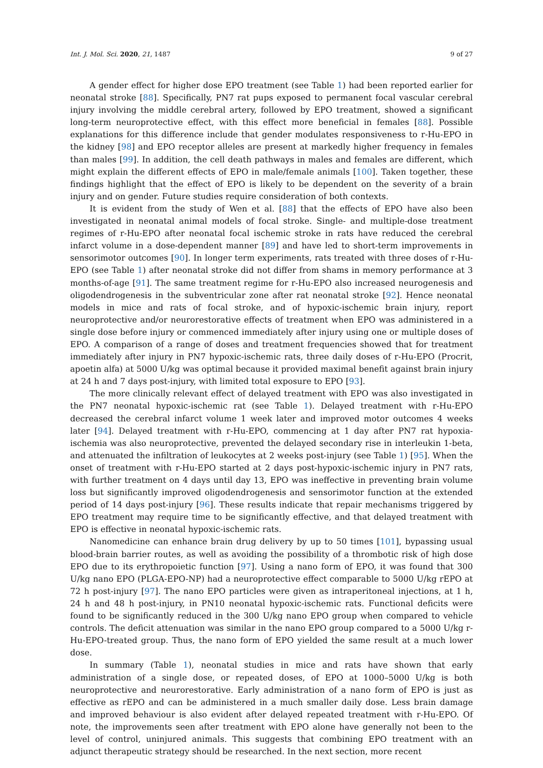Int. J. Mol. Sci. 2020, 21, 1487 9 of 27
A gender effect for higher dose EPO treatment (see Table 1) had been reported earlier for neonatal stroke [88]. Specifically, PN7 rat pups exposed to permanent focal vascular cerebral injury involving the middle cerebral artery, followed by EPO treatment, showed a significant long-term neuroprotective effect, with this effect more beneficial in females [88]. Possible explanations for this difference include that gender modulates responsiveness to r-Hu-EPO in the kidney [98] and EPO receptor alleles are present at markedly higher frequency in females than males [99]. In addition, the cell death pathways in males and females are different, which might explain the different effects of EPO in male/female animals [100]. Taken together, these findings highlight that the effect of EPO is likely to be dependent on the severity of a brain injury and on gender. Future studies require consideration of both contexts.
It is evident from the study of Wen et al. [88] that the effects of EPO have also been investigated in neonatal animal models of focal stroke. Single- and multiple-dose treatment regimes of r-Hu-EPO after neonatal focal ischemic stroke in rats have reduced the cerebral infarct volume in a dose-dependent manner [89] and have led to short-term improvements in sensorimotor outcomes [90]. In longer term experiments, rats treated with three doses of r-Hu-EPO (see Table 1) after neonatal stroke did not differ from shams in memory performance at 3 months-of-age [91]. The same treatment regime for r-Hu-EPO also increased neurogenesis and oligodendrogenesis in the subventricular zone after rat neonatal stroke [92]. Hence neonatal models in mice and rats of focal stroke, and of hypoxic-ischemic brain injury, report neuroprotective and/or neurorestorative effects of treatment when EPO was administered in a single dose before injury or commenced immediately after injury using one or multiple doses of EPO. A comparison of a range of doses and treatment frequencies showed that for treatment immediately after injury in PN7 hypoxic-ischemic rats, three daily doses of r-Hu-EPO (Procrit, apoetin alfa) at 5000 U/kg was optimal because it provided maximal benefit against brain injury at 24 h and 7 days post-injury, with limited total exposure to EPO [93].
The more clinically relevant effect of delayed treatment with EPO was also investigated in the PN7 neonatal hypoxic-ischemic rat (see Table 1). Delayed treatment with r-Hu-EPO decreased the cerebral infarct volume 1 week later and improved motor outcomes 4 weeks later [94]. Delayed treatment with r-Hu-EPO, commencing at 1 day after PN7 rat hypoxia-ischemia was also neuroprotective, prevented the delayed secondary rise in interleukin 1-beta, and attenuated the infiltration of leukocytes at 2 weeks post-injury (see Table 1) [95]. When the onset of treatment with r-Hu-EPO started at 2 days post-hypoxic-ischemic injury in PN7 rats, with further treatment on 4 days until day 13, EPO was ineffective in preventing brain volume loss but significantly improved oligodendrogenesis and sensorimotor function at the extended period of 14 days post-injury [96]. These results indicate that repair mechanisms triggered by EPO treatment may require time to be significantly effective, and that delayed treatment with EPO is effective in neonatal hypoxic-ischemic rats.
Nanomedicine can enhance brain drug delivery by up to 50 times [101], bypassing usual blood-brain barrier routes, as well as avoiding the possibility of a thrombotic risk of high dose EPO due to its erythropoietic function [97]. Using a nano form of EPO, it was found that 300 U/kg nano EPO (PLGA-EPO-NP) had a neuroprotective effect comparable to 5000 U/kg rEPO at 72 h post-injury [97]. The nano EPO particles were given as intraperitoneal injections, at 1 h, 24 h and 48 h post-injury, in PN10 neonatal hypoxic-ischemic rats. Functional deficits were found to be significantly reduced in the 300 U/kg nano EPO group when compared to vehicle controls. The deficit attenuation was similar in the nano EPO group compared to a 5000 U/kg r-Hu-EPO-treated group. Thus, the nano form of EPO yielded the same result at a much lower dose.
In summary (Table 1), neonatal studies in mice and rats have shown that early administration of a single dose, or repeated doses, of EPO at 1000–5000 U/kg is both neuroprotective and neurorestorative. Early administration of a nano form of EPO is just as effective as rEPO and can be administered in a much smaller daily dose. Less brain damage and improved behaviour is also evident after delayed repeated treatment with r-Hu-EPO. Of note, the improvements seen after treatment with EPO alone have generally not been to the level of control, uninjured animals. This suggests that combining EPO treatment with an adjunct therapeutic strategy should be researched. In the next section, more recent